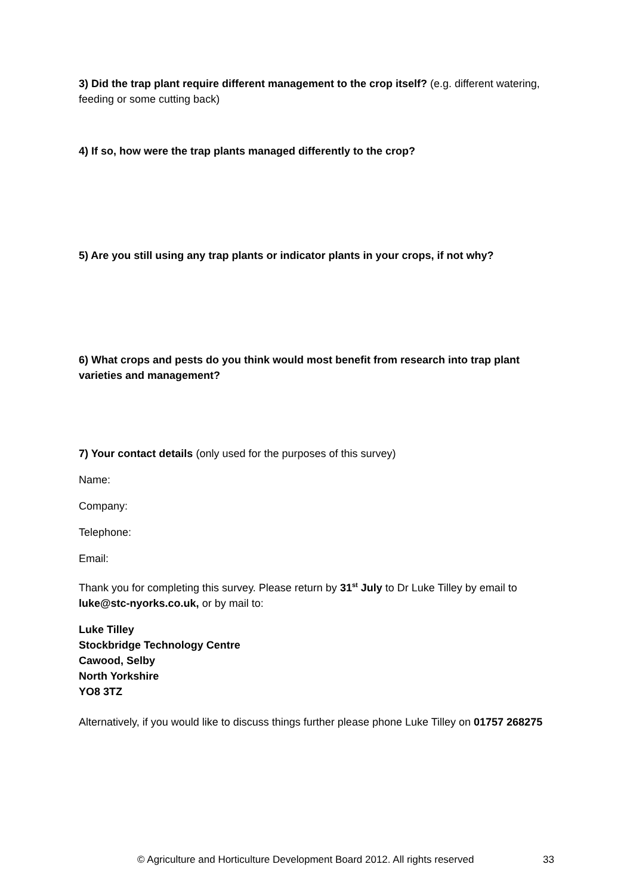3) Did the trap plant require different management to the crop itself? (e.g. different watering, feeding or some cutting back)
4) If so, how were the trap plants managed differently to the crop?
5) Are you still using any trap plants or indicator plants in your crops, if not why?
6) What crops and pests do you think would most benefit from research into trap plant varieties and management?
7) Your contact details (only used for the purposes of this survey)
Name:
Company:
Telephone:
Email:
Thank you for completing this survey. Please return by 31<sup>st</sup> July to Dr Luke Tilley by email to luke@stc-nyorks.co.uk, or by mail to:
Luke Tilley
Stockbridge Technology Centre
Cawood, Selby
North Yorkshire
YO8 3TZ
Alternatively, if you would like to discuss things further please phone Luke Tilley on 01757 268275
© Agriculture and Horticulture Development Board 2012. All rights reserved 33